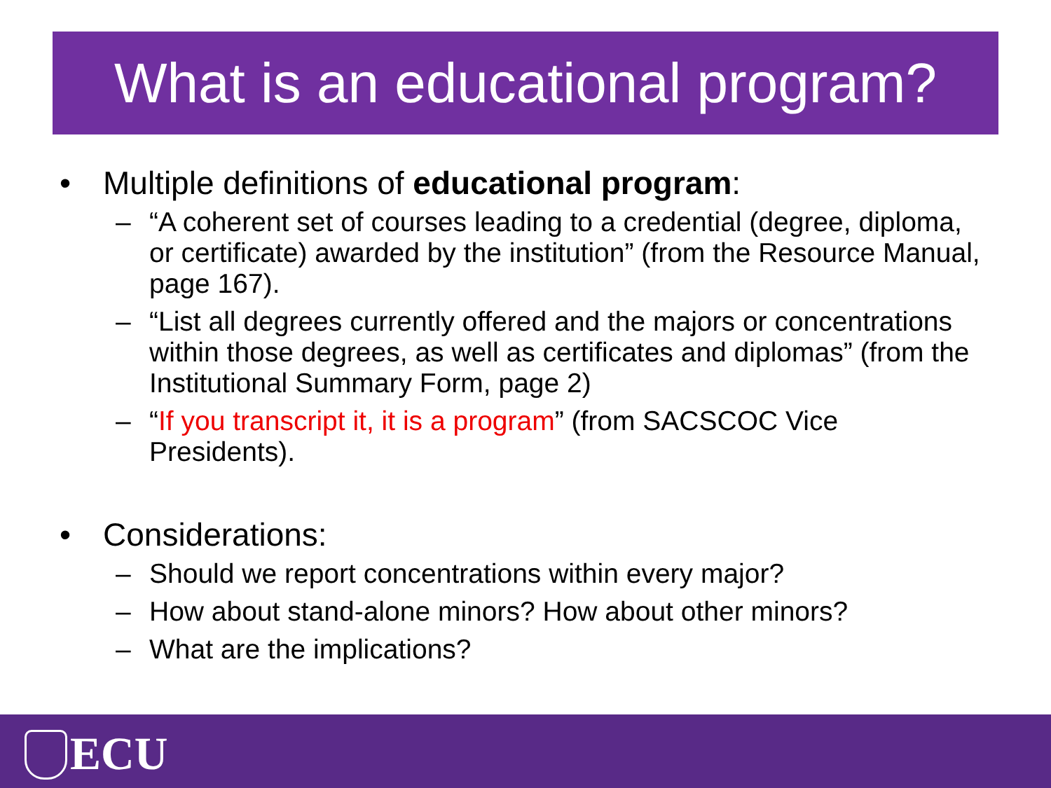What is an educational program?
• Multiple definitions of educational program:
– “A coherent set of courses leading to a credential (degree, diploma, or certificate) awarded by the institution” (from the Resource Manual, page 167).
– “List all degrees currently offered and the majors or concentrations within those degrees, as well as certificates and diplomas” (from the Institutional Summary Form, page 2)
– “If you transcript it, it is a program” (from SACSCOC Vice Presidents).
• Considerations:
– Should we report concentrations within every major?
– How about stand-alone minors? How about other minors?
– What are the implications?
ECU